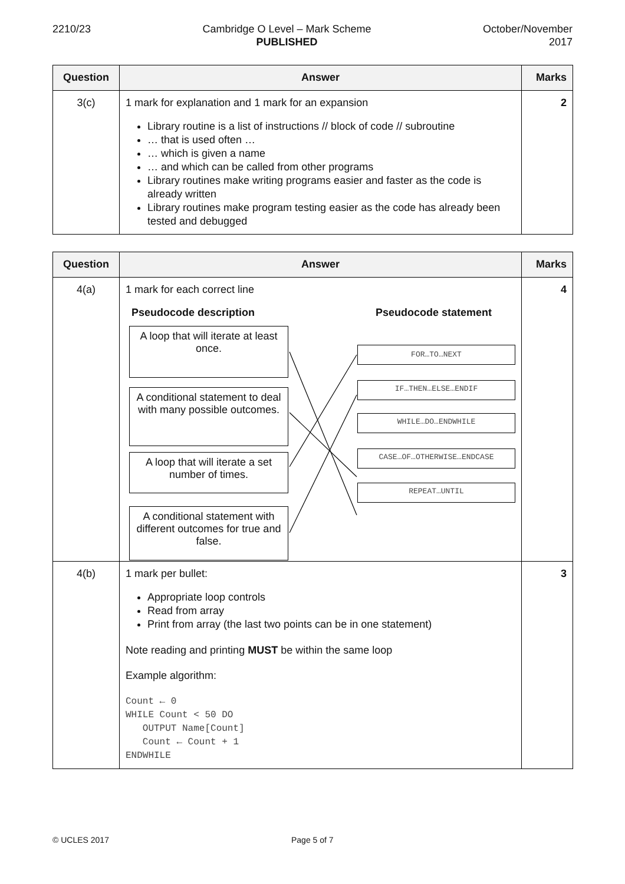2210/23 Cambridge O Level – Mark Scheme
PUBLISHED
October/November
2017
| Question | Answer | Marks |
| --- | --- | --- |
| 3(c) | 1 mark for explanation and 1 mark for an expansion Library routine is a list of instructions // block of code // subroutine … that is used often … … which is given a name … and which can be called from other programs Library routines make writing programs easier and faster as the code is already written Library routines make program testing easier as the code has already been tested and debugged | 2 |
| Question | Answer | Marks |
| --- | --- | --- |
| 4(a) | 1 mark for each correct line Pseudocode description Pseudocode statement A loop that will iterate at least once. A conditional statement to deal with many possible outcomes. A loop that will iterate a set number of times. A conditional statement with different outcomes for true and false. FOR…TO…NEXT IF…THEN…ELSE…ENDIF WHILE…DO…ENDWHILE CASE…OF…OTHERWISE…ENDCASE REPEAT…UNTIL | 4 |
| 4(b) | 1 mark per bullet: Appropriate loop controls Read from array Print from array (the last two points can be in one statement) Note reading and printing MUST be within the same loop Example algorithm: Count ← 0 WHILE Count < 50 DO OUTPUT Name[Count] Count ← Count + 1 ENDWHILE | 3 |
© UCLES 2017 Page 5 of 7